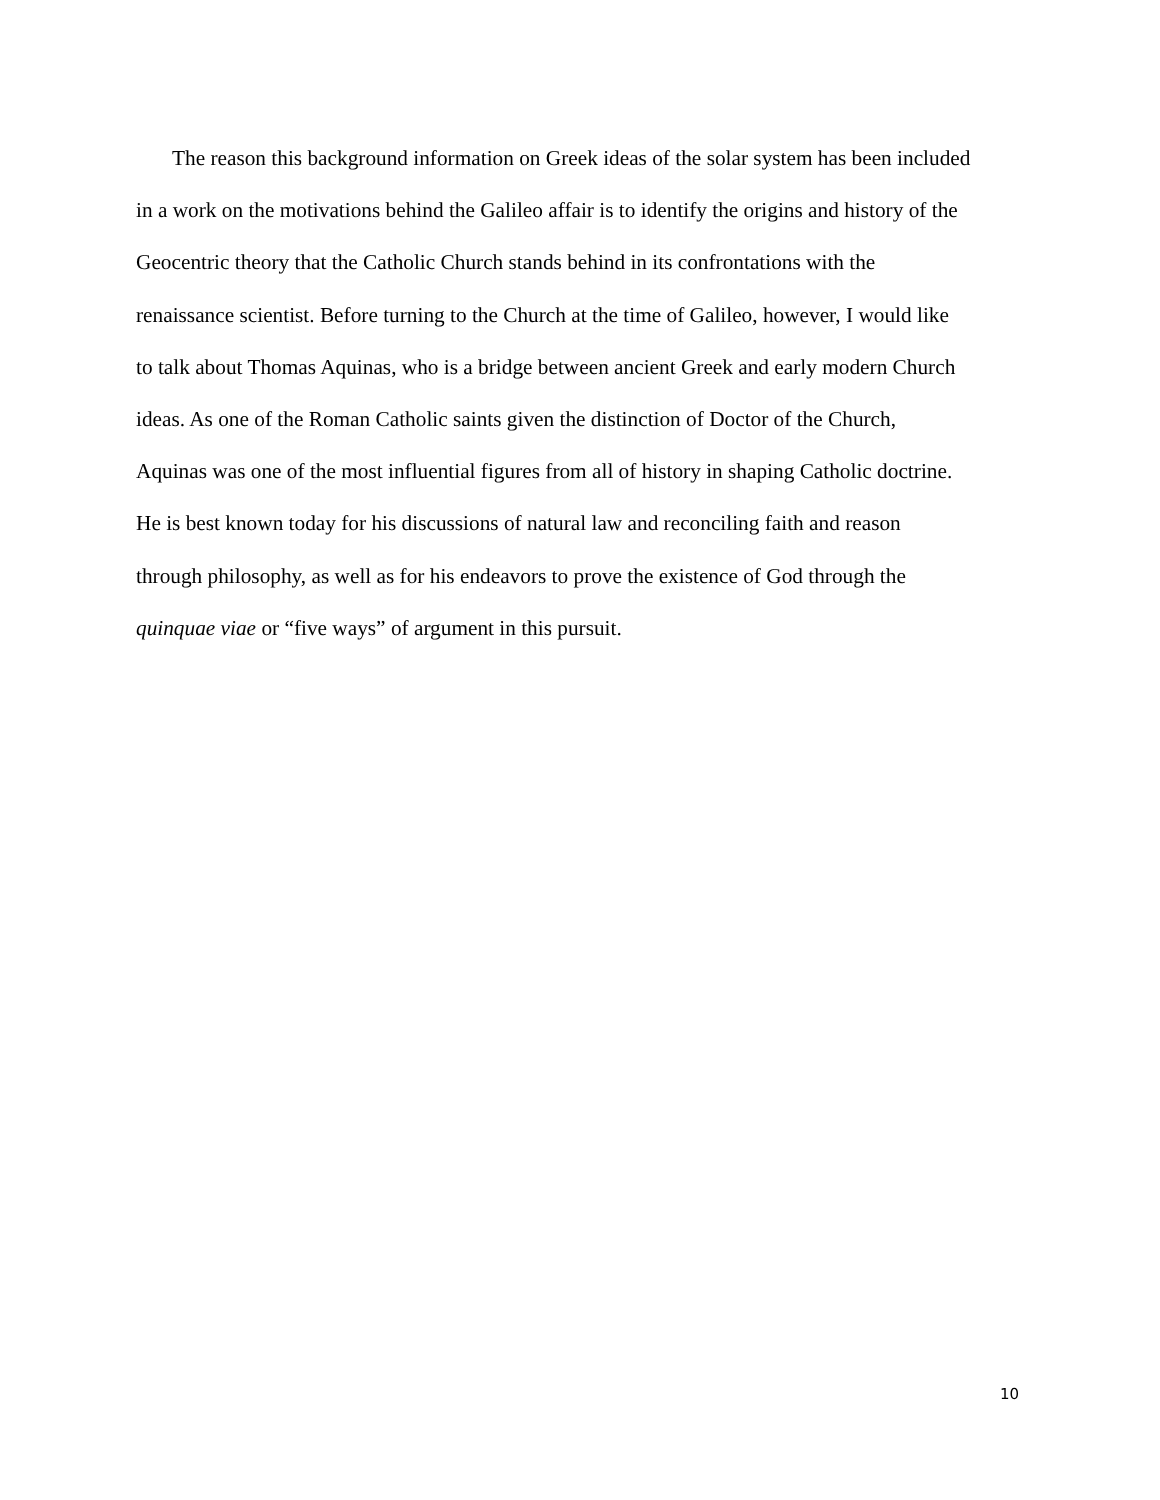The reason this background information on Greek ideas of the solar system has been included
in a work on the motivations behind the Galileo affair is to identify the origins and history of the
Geocentric theory that the Catholic Church stands behind in its confrontations with the
renaissance scientist. Before turning to the Church at the time of Galileo, however, I would like
to talk about Thomas Aquinas, who is a bridge between ancient Greek and early modern Church
ideas. As one of the Roman Catholic saints given the distinction of Doctor of the Church,
Aquinas was one of the most influential figures from all of history in shaping Catholic doctrine.
He is best known today for his discussions of natural law and reconciling faith and reason
through philosophy, as well as for his endeavors to prove the existence of God through the
quinquae viae or “five ways” of argument in this pursuit.
10